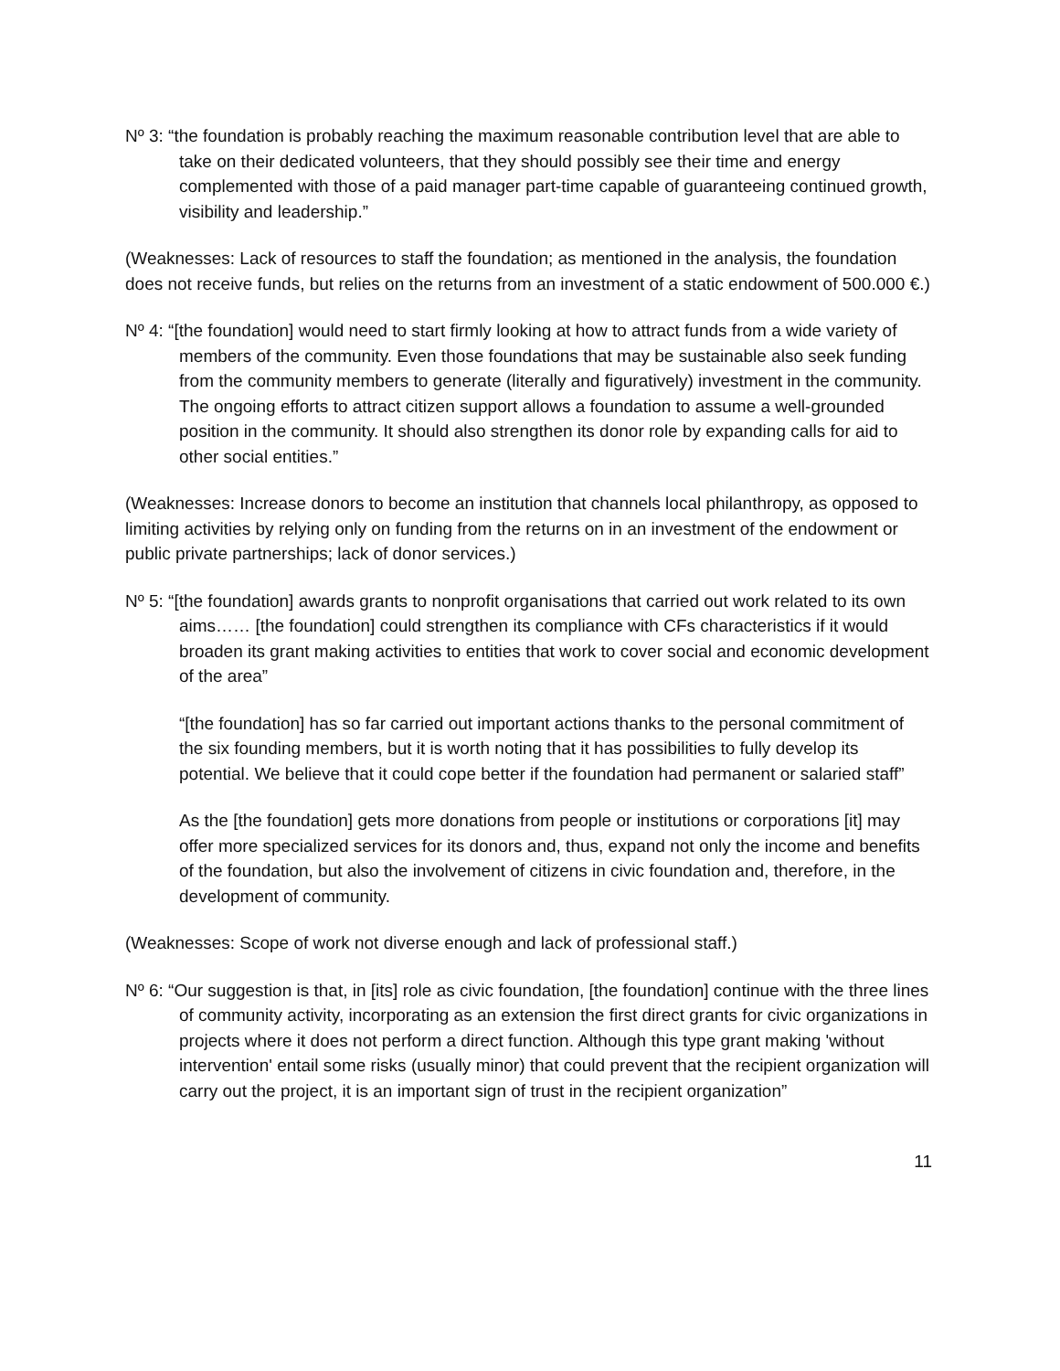Nº 3: “the foundation is probably reaching the maximum reasonable contribution level that are able to take on their dedicated volunteers, that they should possibly see their time and energy complemented with those of a paid manager part-time capable of guaranteeing continued growth, visibility and leadership.”
(Weaknesses: Lack of resources to staff the foundation; as mentioned in the analysis, the foundation does not receive funds, but relies on the returns from an investment of a static endowment of 500.000 €.)
Nº 4: “[the foundation] would need to start firmly looking at how to attract funds from a wide variety of members of the community. Even those foundations that may be sustainable also seek funding from the community members to generate (literally and figuratively) investment in the community. The ongoing efforts to attract citizen support allows a foundation to assume a well-grounded position in the community. It should also strengthen its donor role by expanding calls for aid to other social entities.”
(Weaknesses: Increase donors to become an institution that channels local philanthropy, as opposed to limiting activities by relying only on funding from the returns on in an investment of the endowment or public private partnerships; lack of donor services.)
Nº 5: “[the foundation] awards grants to nonprofit organisations that carried out work related to its own aims…… [the foundation] could strengthen its compliance with CFs characteristics if it would broaden its grant making activities to entities that work to cover social and economic development of the area”
“[the foundation] has so far carried out important actions thanks to the personal commitment of the six founding members, but it is worth noting that it has possibilities to fully develop its potential. We believe that it could cope better if the foundation had permanent or salaried staff”
As the [the foundation] gets more donations from people or institutions or corporations [it] may offer more specialized services for its donors and, thus, expand not only the income and benefits of the foundation, but also the involvement of citizens in civic foundation and, therefore, in the development of community.
(Weaknesses: Scope of work not diverse enough and lack of professional staff.)
Nº 6: “Our suggestion is that, in [its] role as civic foundation, [the foundation] continue with the three lines of community activity, incorporating as an extension the first direct grants for civic organizations in projects where it does not perform a direct function. Although this type grant making 'without intervention' entail some risks (usually minor) that could prevent that the recipient organization will carry out the project, it is an important sign of trust in the recipient organization”
11